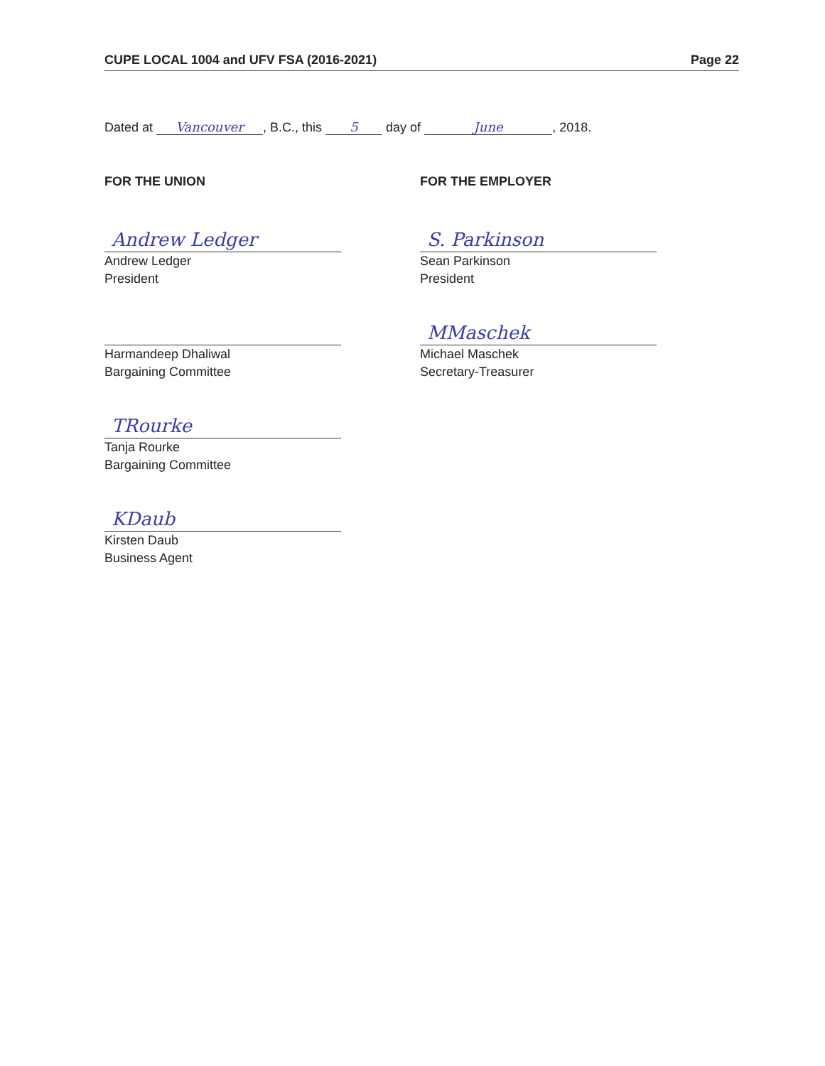CUPE LOCAL 1004 and UFV FSA (2016-2021) Page 22
Dated at Vancouver, B.C., this 5 day of June, 2018.
FOR THE UNION
Andrew Ledger
Andrew Ledger
President
Harmandeep Dhaliwal
Bargaining Committee
TRourke
Tanja Rourke
Bargaining Committee
KDaub
Kirsten Daub
Business Agent
FOR THE EMPLOYER
S. Parkinson
Sean Parkinson
President
MMaschek
Michael Maschek
Secretary-Treasurer